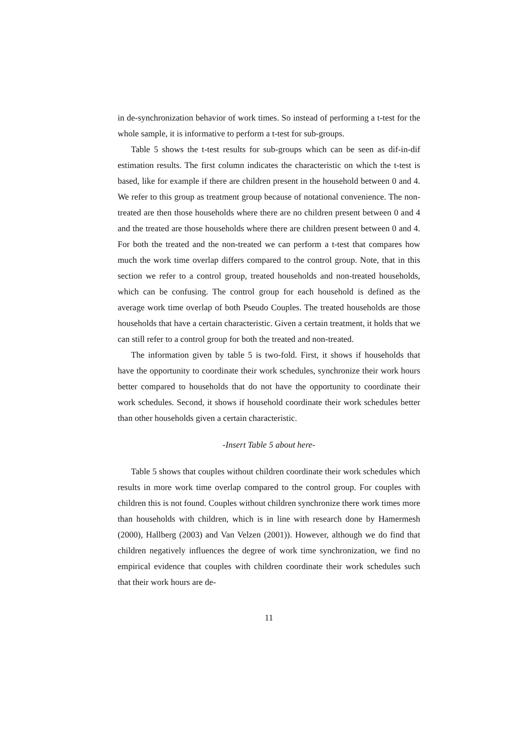in de-synchronization behavior of work times. So instead of performing a t-test for the whole sample, it is informative to perform a t-test for sub-groups.
Table 5 shows the t-test results for sub-groups which can be seen as dif-in-dif estimation results. The first column indicates the characteristic on which the t-test is based, like for example if there are children present in the household between 0 and 4. We refer to this group as treatment group because of notational convenience. The non-treated are then those households where there are no children present between 0 and 4 and the treated are those households where there are children present between 0 and 4. For both the treated and the non-treated we can perform a t-test that compares how much the work time overlap differs compared to the control group. Note, that in this section we refer to a control group, treated households and non-treated households, which can be confusing. The control group for each household is defined as the average work time overlap of both Pseudo Couples. The treated households are those households that have a certain characteristic. Given a certain treatment, it holds that we can still refer to a control group for both the treated and non-treated.
The information given by table 5 is two-fold. First, it shows if households that have the opportunity to coordinate their work schedules, synchronize their work hours better compared to households that do not have the opportunity to coordinate their work schedules. Second, it shows if household coordinate their work schedules better than other households given a certain characteristic.
-Insert Table 5 about here-
Table 5 shows that couples without children coordinate their work schedules which results in more work time overlap compared to the control group. For couples with children this is not found. Couples without children synchronize there work times more than households with children, which is in line with research done by Hamermesh (2000), Hallberg (2003) and Van Velzen (2001)). However, although we do find that children negatively influences the degree of work time synchronization, we find no empirical evidence that couples with children coordinate their work schedules such that their work hours are de-
11